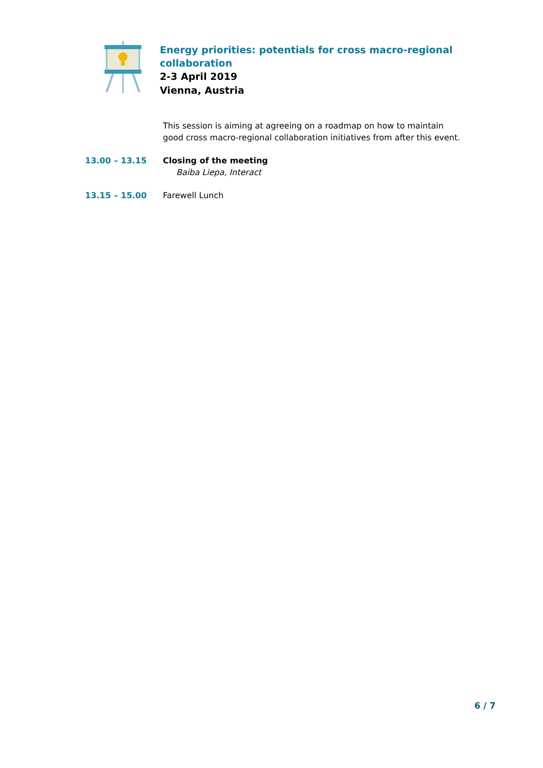Energy priorities: potentials for cross macro-regional
collaboration
2-3 April 2019
Vienna, Austria
This session is aiming at agreeing on a roadmap on how to maintain good cross macro-regional collaboration initiatives from after this event.
13.00 – 13.15 Closing of the meeting
Baiba Liepa, Interact
13.15 – 15.00 Farewell Lunch
6 / 7